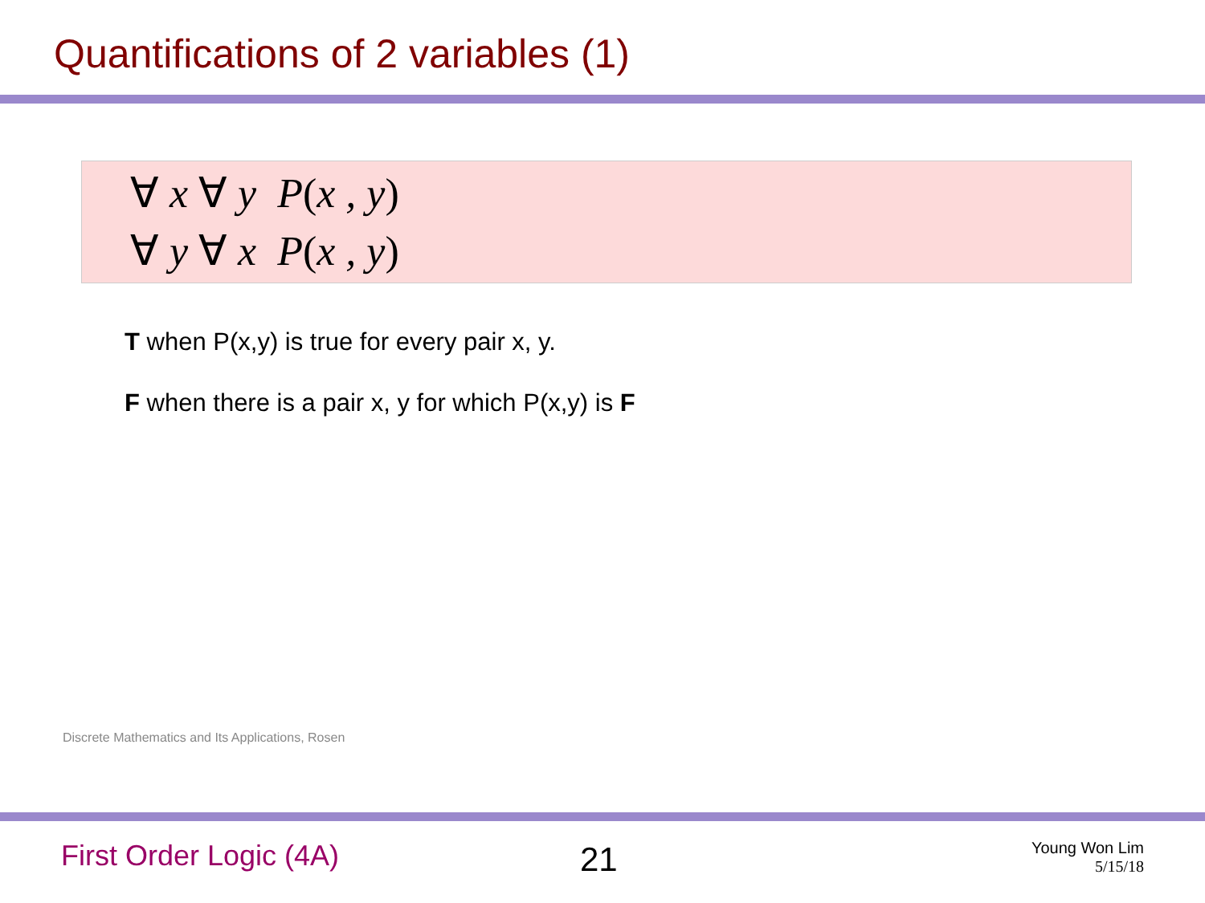Quantifications of 2 variables (1)
∀ x ∀ y P(x , y)
∀ y ∀ x P(x , y)
T when P(x,y) is true for every pair x, y.
F when there is a pair x, y for which P(x,y) is F
Discrete Mathematics and Its Applications, Rosen
First Order Logic (4A) 21
Young Won Lim
5/15/18